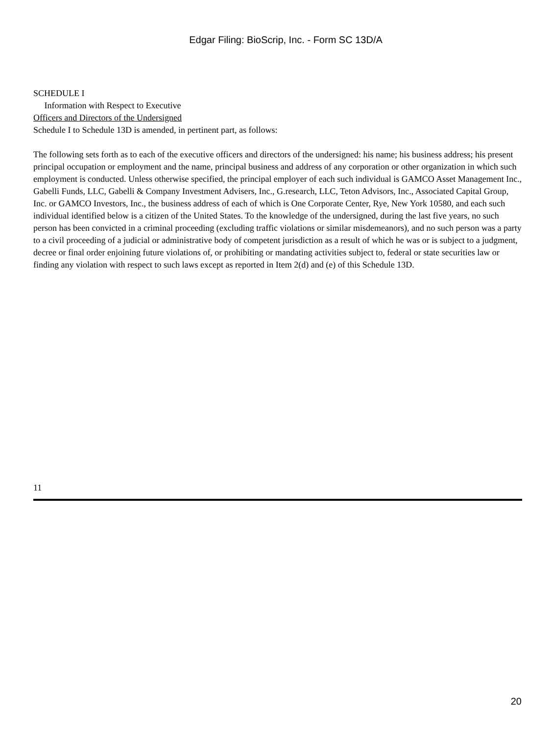Edgar Filing: BioScrip, Inc. - Form SC 13D/A
SCHEDULE I
Information with Respect to Executive
Officers and Directors of the Undersigned
Schedule I to Schedule 13D is amended, in pertinent part, as follows:
The following sets forth as to each of the executive officers and directors of the undersigned: his name; his business address; his present principal occupation or employment and the name, principal business and address of any corporation or other organization in which such employment is conducted. Unless otherwise specified, the principal employer of each such individual is GAMCO Asset Management Inc., Gabelli Funds, LLC, Gabelli & Company Investment Advisers, Inc., G.research, LLC, Teton Advisors, Inc., Associated Capital Group, Inc. or GAMCO Investors, Inc., the business address of each of which is One Corporate Center, Rye, New York 10580, and each such individual identified below is a citizen of the United States. To the knowledge of the undersigned, during the last five years, no such person has been convicted in a criminal proceeding (excluding traffic violations or similar misdemeanors), and no such person was a party to a civil proceeding of a judicial or administrative body of competent jurisdiction as a result of which he was or is subject to a judgment, decree or final order enjoining future violations of, or prohibiting or mandating activities subject to, federal or state securities law or finding any violation with respect to such laws except as reported in Item 2(d) and (e) of this Schedule 13D.
11
20